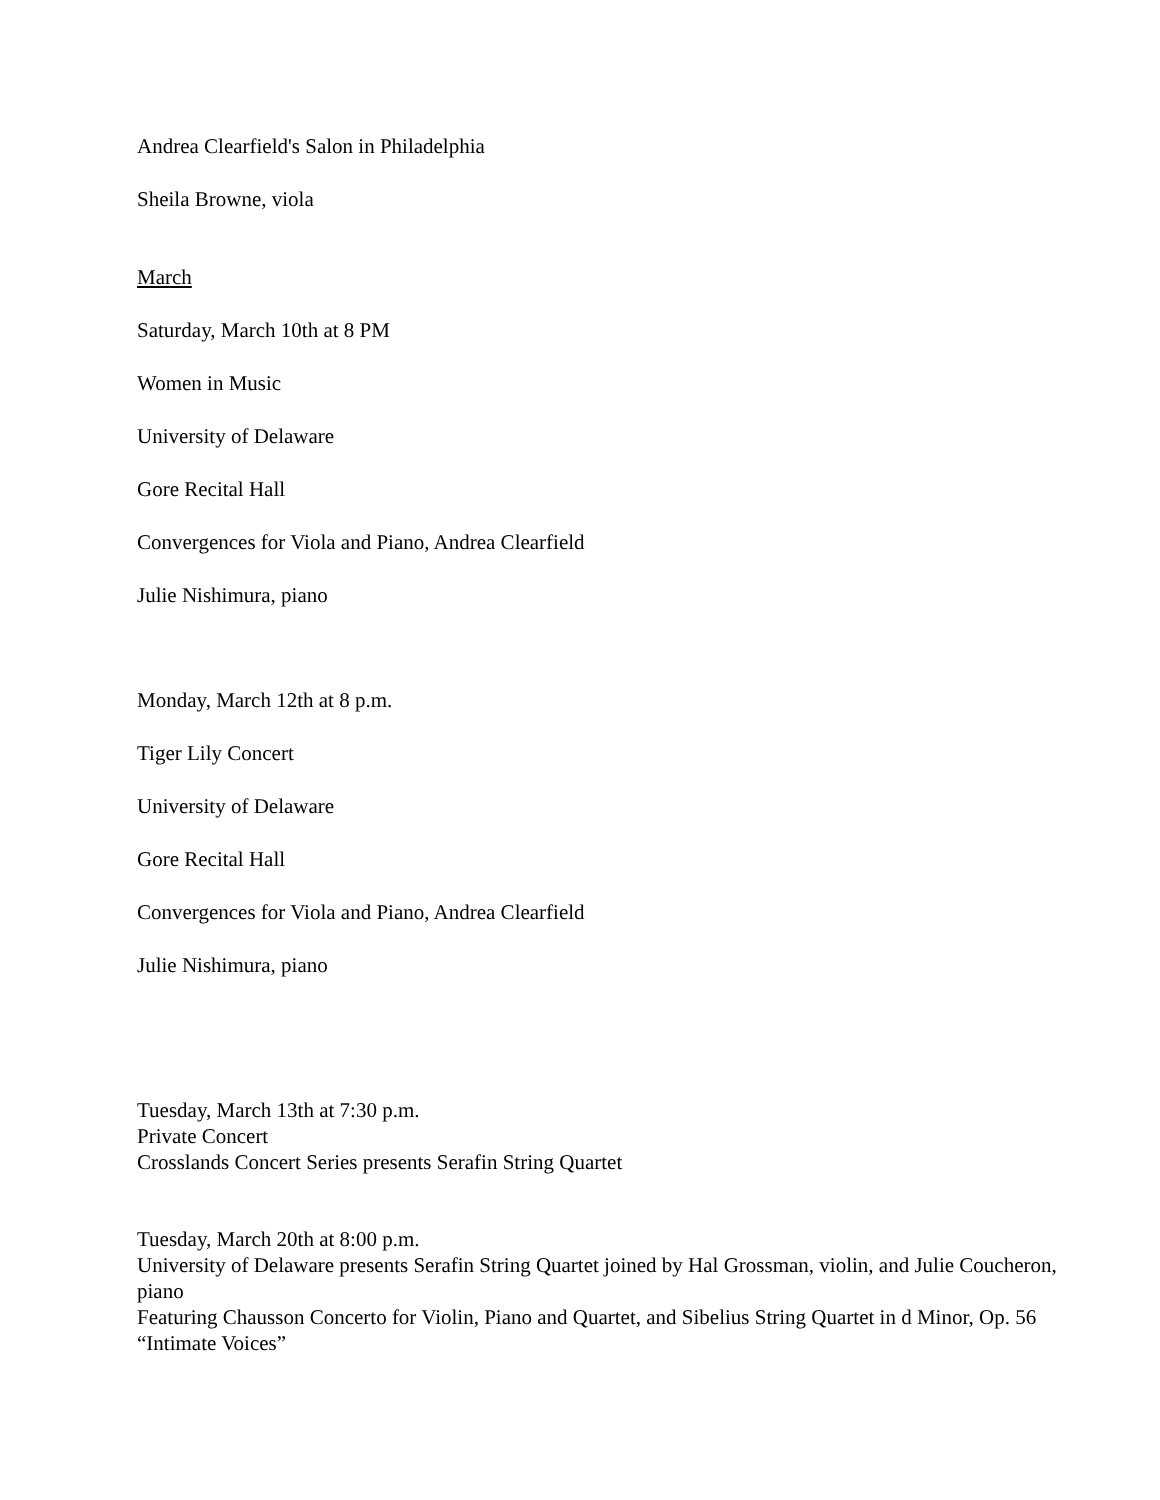Andrea Clearfield's Salon in Philadelphia
Sheila Browne, viola
March
Saturday, March 10th at 8 PM
Women in Music
University of Delaware
Gore Recital Hall
Convergences for Viola and Piano, Andrea Clearfield
Julie Nishimura, piano
Monday, March 12th at 8 p.m.
Tiger Lily Concert
University of Delaware
Gore Recital Hall
Convergences for Viola and Piano, Andrea Clearfield
Julie Nishimura, piano
Tuesday, March 13th at 7:30 p.m.
Private Concert
Crosslands Concert Series presents Serafin String Quartet
Tuesday, March 20th at 8:00 p.m.
University of Delaware presents Serafin String Quartet joined by Hal Grossman, violin, and Julie Coucheron, piano
Featuring Chausson Concerto for Violin, Piano and Quartet, and Sibelius String Quartet in d Minor, Op. 56 “Intimate Voices”